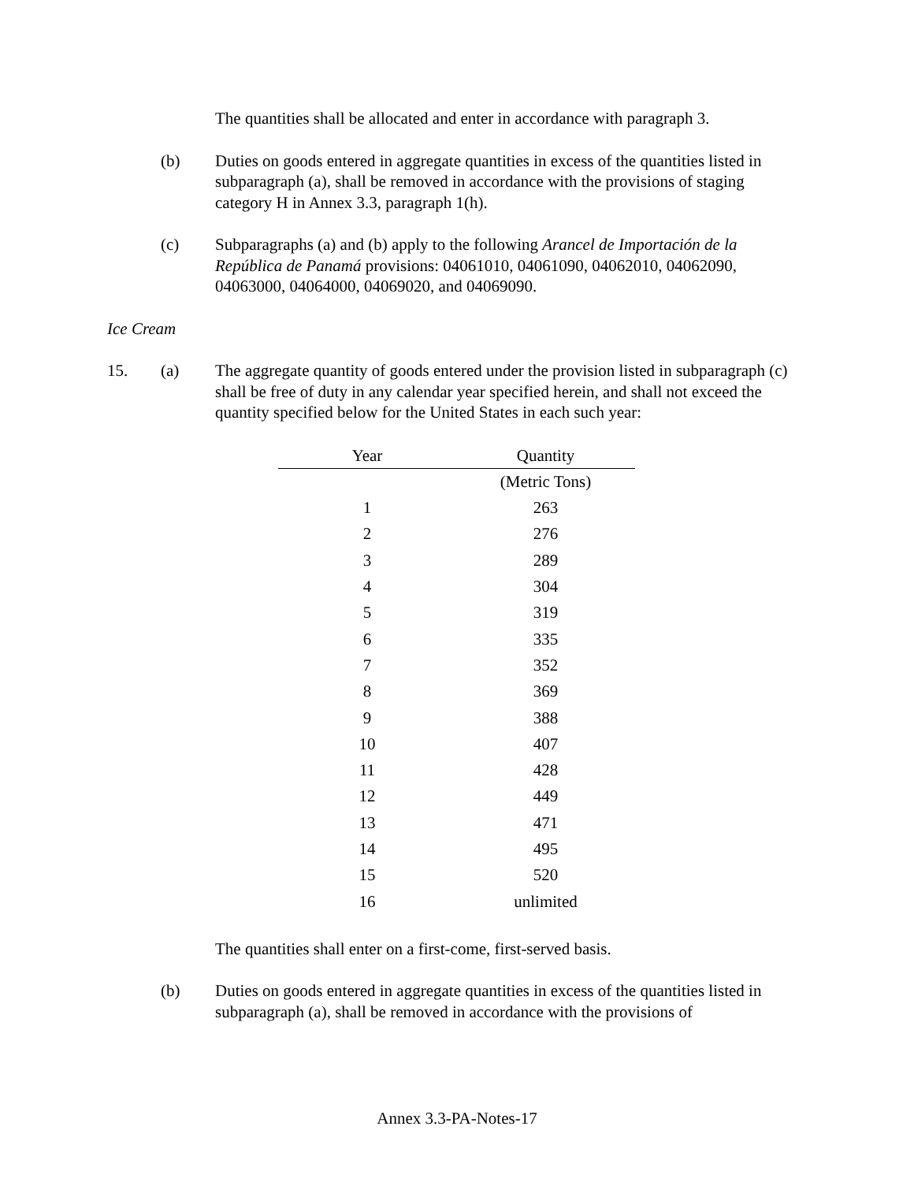The quantities shall be allocated and enter in accordance with paragraph 3.
(b) Duties on goods entered in aggregate quantities in excess of the quantities listed in subparagraph (a), shall be removed in accordance with the provisions of staging category H in Annex 3.3, paragraph 1(h).
(c) Subparagraphs (a) and (b) apply to the following Arancel de Importación de la República de Panamá provisions: 04061010, 04061090, 04062010, 04062090, 04063000, 04064000, 04069020, and 04069090.
Ice Cream
15. (a) The aggregate quantity of goods entered under the provision listed in subparagraph (c) shall be free of duty in any calendar year specified herein, and shall not exceed the quantity specified below for the United States in each such year:
| Year | Quantity |
| --- | --- |
| | (Metric Tons) |
| 1 | 263 |
| 2 | 276 |
| 3 | 289 |
| 4 | 304 |
| 5 | 319 |
| 6 | 335 |
| 7 | 352 |
| 8 | 369 |
| 9 | 388 |
| 10 | 407 |
| 11 | 428 |
| 12 | 449 |
| 13 | 471 |
| 14 | 495 |
| 15 | 520 |
| 16 | unlimited |
The quantities shall enter on a first-come, first-served basis.
(b) Duties on goods entered in aggregate quantities in excess of the quantities listed in subparagraph (a), shall be removed in accordance with the provisions of
Annex 3.3-PA-Notes-17